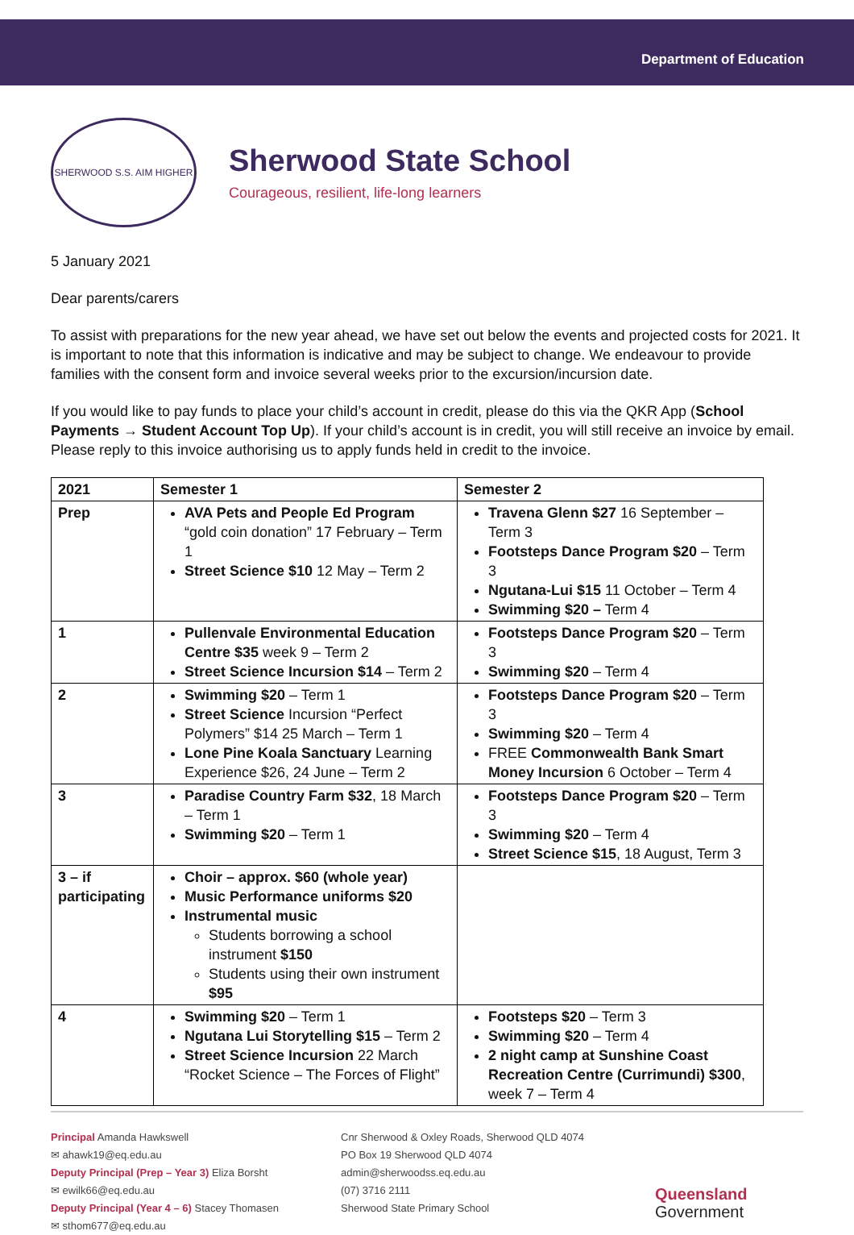Department of Education
SHERWOOD S.S. AIM HIGHER
Sherwood State School
Courageous, resilient, life-long learners
5 January 2021
Dear parents/carers
To assist with preparations for the new year ahead, we have set out below the events and projected costs for 2021. It is important to note that this information is indicative and may be subject to change. We endeavour to provide families with the consent form and invoice several weeks prior to the excursion/incursion date.
If you would like to pay funds to place your child’s account in credit, please do this via the QKR App (School Payments → Student Account Top Up). If your child’s account is in credit, you will still receive an invoice by email. Please reply to this invoice authorising us to apply funds held in credit to the invoice.
| 2021 | Semester 1 | Semester 2 |
| --- | --- | --- |
| Prep | AVA Pets and People Ed Program “gold coin donation” 17 February – Term 1 Street Science $10 12 May – Term 2 | Travena Glenn $27 16 September – Term 3 Footsteps Dance Program $20 – Term 3 Ngutana-Lui $15 11 October – Term 4 Swimming $20 – Term 4 |
| 1 | Pullenvale Environmental Education Centre $35 week 9 – Term 2 Street Science Incursion $14 – Term 2 | Footsteps Dance Program $20 – Term 3 Swimming $20 – Term 4 |
| 2 | Swimming $20 – Term 1 Street Science Incursion “Perfect Polymers” $14 25 March – Term 1 Lone Pine Koala Sanctuary Learning Experience $26, 24 June – Term 2 | Footsteps Dance Program $20 – Term 3 Swimming $20 – Term 4 FREE Commonwealth Bank Smart Money Incursion 6 October – Term 4 |
| 3 | Paradise Country Farm $32 , 18 March – Term 1 Swimming $20 – Term 1 | Footsteps Dance Program $20 – Term 3 Swimming $20 – Term 4 Street Science $15 , 18 August, Term 3 |
| 3 – if participating | Choir – approx. $60 (whole year) Music Performance uniforms $20 Instrumental music Students borrowing a school instrument $150 Students using their own instrument $95 | |
| 4 | Swimming $20 – Term 1 Ngutana Lui Storytelling $15 – Term 2 Street Science Incursion 22 March “Rocket Science – The Forces of Flight” | Footsteps $20 – Term 3 Swimming $20 – Term 4 2 night camp at Sunshine Coast Recreation Centre (Currimundi) $300 , week 7 – Term 4 |
Principal Amanda Hawkswell
✉ ahawk19@eq.edu.au
Deputy Principal (Prep – Year 3) Eliza Borsht
✉ ewilk66@eq.edu.au
Deputy Principal (Year 4 – 6) Stacey Thomasen
✉ sthom677@eq.edu.au
Cnr Sherwood & Oxley Roads, Sherwood QLD 4074
PO Box 19 Sherwood QLD 4074
admin@sherwoodss.eq.edu.au
(07) 3716 2111
Sherwood State Primary School
Queensland
Government